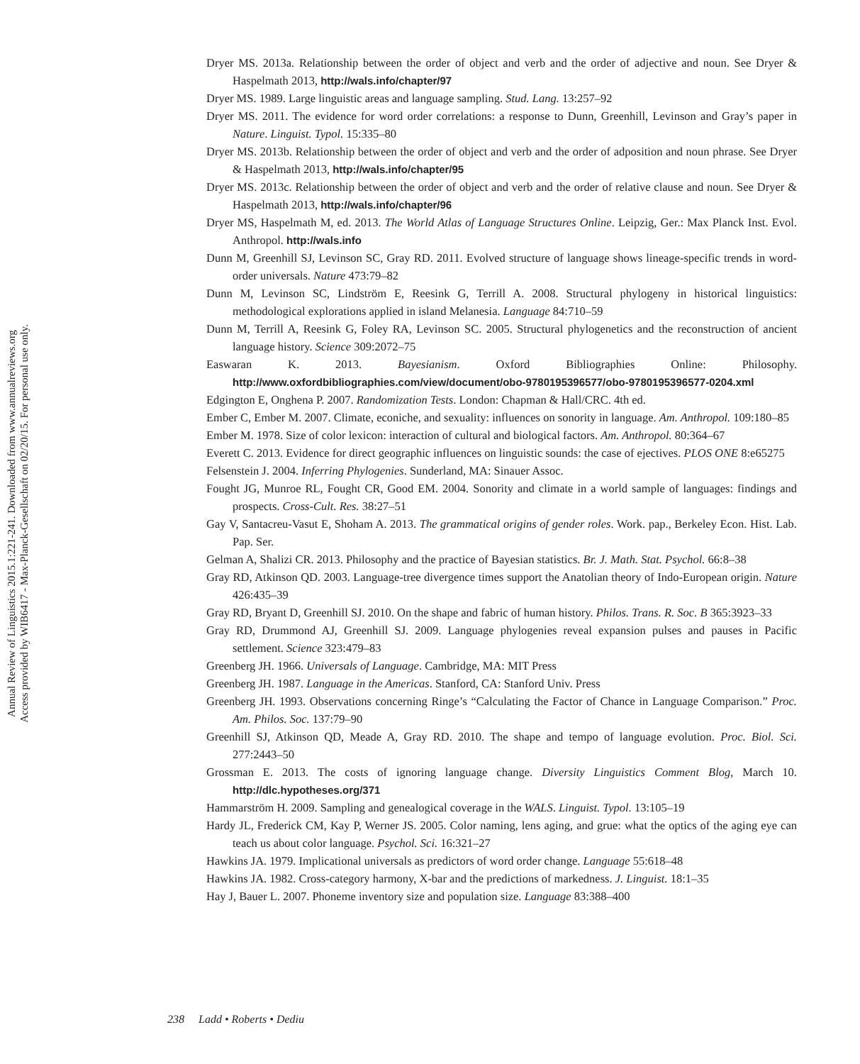Annual Review of Linguistics 2015.1:221-241. Downloaded from www.annualreviews.org
Access provided by WIB6417 - Max-Planck-Gesellschaft on 02/20/15. For personal use only.
Dryer MS. 2013a. Relationship between the order of object and verb and the order of adjective and noun. See Dryer & Haspelmath 2013, http://wals.info/chapter/97
Dryer MS. 1989. Large linguistic areas and language sampling. Stud. Lang. 13:257–92
Dryer MS. 2011. The evidence for word order correlations: a response to Dunn, Greenhill, Levinson and Gray’s paper in Nature. Linguist. Typol. 15:335–80
Dryer MS. 2013b. Relationship between the order of object and verb and the order of adposition and noun phrase. See Dryer & Haspelmath 2013, http://wals.info/chapter/95
Dryer MS. 2013c. Relationship between the order of object and verb and the order of relative clause and noun. See Dryer & Haspelmath 2013, http://wals.info/chapter/96
Dryer MS, Haspelmath M, ed. 2013. The World Atlas of Language Structures Online. Leipzig, Ger.: Max Planck Inst. Evol. Anthropol. http://wals.info
Dunn M, Greenhill SJ, Levinson SC, Gray RD. 2011. Evolved structure of language shows lineage-specific trends in word-order universals. Nature 473:79–82
Dunn M, Levinson SC, Lindström E, Reesink G, Terrill A. 2008. Structural phylogeny in historical linguistics: methodological explorations applied in island Melanesia. Language 84:710–59
Dunn M, Terrill A, Reesink G, Foley RA, Levinson SC. 2005. Structural phylogenetics and the reconstruction of ancient language history. Science 309:2072–75
Easwaran K. 2013. Bayesianism. Oxford Bibliographies Online: Philosophy. http://www.oxfordbibliographies.com/view/document/obo-9780195396577/obo-9780195396577-0204.xml
Edgington E, Onghena P. 2007. Randomization Tests. London: Chapman & Hall/CRC. 4th ed.
Ember C, Ember M. 2007. Climate, econiche, and sexuality: influences on sonority in language. Am. Anthropol. 109:180–85
Ember M. 1978. Size of color lexicon: interaction of cultural and biological factors. Am. Anthropol. 80:364–67
Everett C. 2013. Evidence for direct geographic influences on linguistic sounds: the case of ejectives. PLOS ONE 8:e65275
Felsenstein J. 2004. Inferring Phylogenies. Sunderland, MA: Sinauer Assoc.
Fought JG, Munroe RL, Fought CR, Good EM. 2004. Sonority and climate in a world sample of languages: findings and prospects. Cross-Cult. Res. 38:27–51
Gay V, Santacreu-Vasut E, Shoham A. 2013. The grammatical origins of gender roles. Work. pap., Berkeley Econ. Hist. Lab. Pap. Ser.
Gelman A, Shalizi CR. 2013. Philosophy and the practice of Bayesian statistics. Br. J. Math. Stat. Psychol. 66:8–38
Gray RD, Atkinson QD. 2003. Language-tree divergence times support the Anatolian theory of Indo-European origin. Nature 426:435–39
Gray RD, Bryant D, Greenhill SJ. 2010. On the shape and fabric of human history. Philos. Trans. R. Soc. B 365:3923–33
Gray RD, Drummond AJ, Greenhill SJ. 2009. Language phylogenies reveal expansion pulses and pauses in Pacific settlement. Science 323:479–83
Greenberg JH. 1966. Universals of Language. Cambridge, MA: MIT Press
Greenberg JH. 1987. Language in the Americas. Stanford, CA: Stanford Univ. Press
Greenberg JH. 1993. Observations concerning Ringe’s “Calculating the Factor of Chance in Language Comparison.” Proc. Am. Philos. Soc. 137:79–90
Greenhill SJ, Atkinson QD, Meade A, Gray RD. 2010. The shape and tempo of language evolution. Proc. Biol. Sci. 277:2443–50
Grossman E. 2013. The costs of ignoring language change. Diversity Linguistics Comment Blog, March 10. http://dlc.hypotheses.org/371
Hammarström H. 2009. Sampling and genealogical coverage in the WALS. Linguist. Typol. 13:105–19
Hardy JL, Frederick CM, Kay P, Werner JS. 2005. Color naming, lens aging, and grue: what the optics of the aging eye can teach us about color language. Psychol. Sci. 16:321–27
Hawkins JA. 1979. Implicational universals as predictors of word order change. Language 55:618–48
Hawkins JA. 1982. Cross-category harmony, X-bar and the predictions of markedness. J. Linguist. 18:1–35
Hay J, Bauer L. 2007. Phoneme inventory size and population size. Language 83:388–400
238 Ladd • Roberts • Dediu